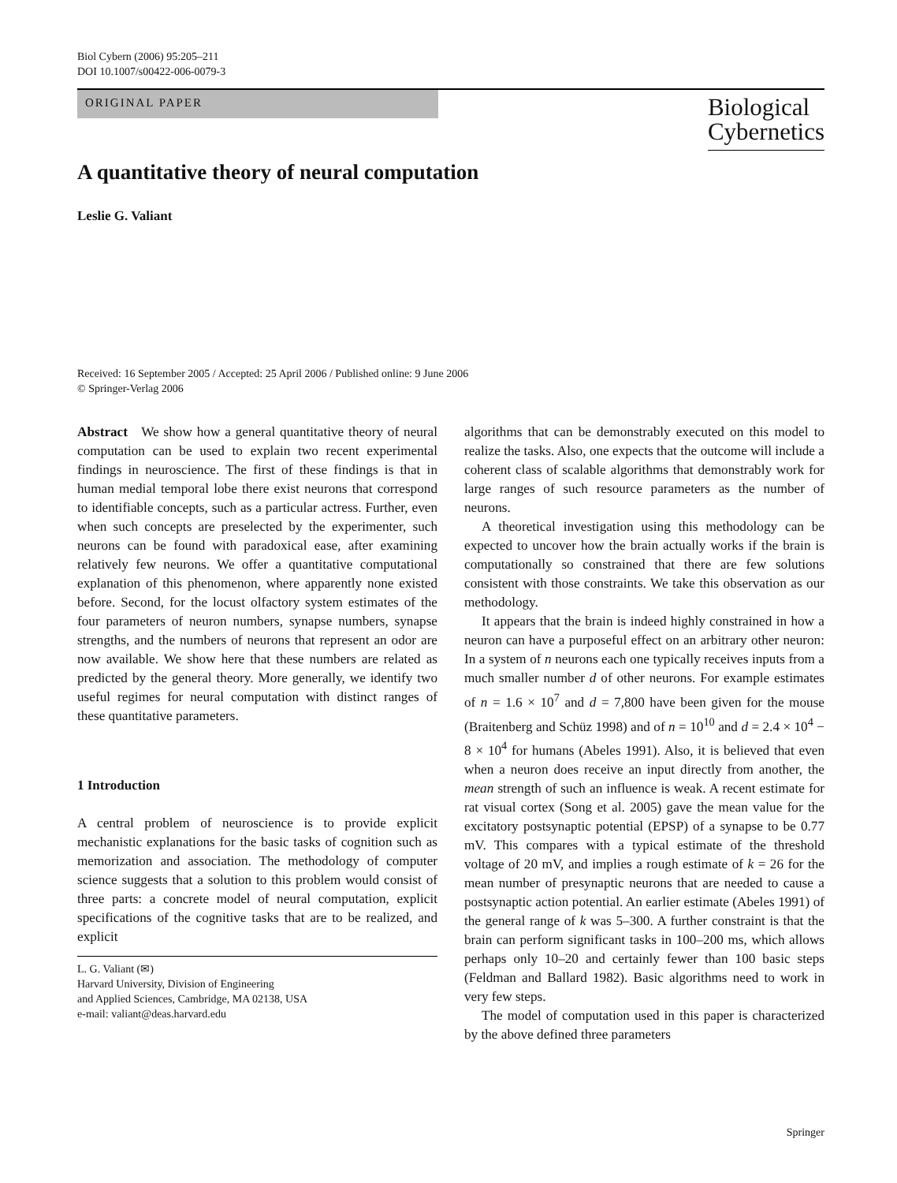Biol Cybern (2006) 95:205–211
DOI 10.1007/s00422-006-0079-3
ORIGINAL PAPER
Biological
Cybernetics
A quantitative theory of neural computation
Leslie G. Valiant
Received: 16 September 2005 / Accepted: 25 April 2006 / Published online: 9 June 2006
© Springer-Verlag 2006
Abstract We show how a general quantitative theory of neural computation can be used to explain two recent experimental findings in neuroscience. The first of these findings is that in human medial temporal lobe there exist neurons that correspond to identifiable concepts, such as a particular actress. Further, even when such concepts are preselected by the experimenter, such neurons can be found with paradoxical ease, after examining relatively few neurons. We offer a quantitative computational explanation of this phenomenon, where apparently none existed before. Second, for the locust olfactory system estimates of the four parameters of neuron numbers, synapse numbers, synapse strengths, and the numbers of neurons that represent an odor are now available. We show here that these numbers are related as predicted by the general theory. More generally, we identify two useful regimes for neural computation with distinct ranges of these quantitative parameters.
1 Introduction
A central problem of neuroscience is to provide explicit mechanistic explanations for the basic tasks of cognition such as memorization and association. The methodology of computer science suggests that a solution to this problem would consist of three parts: a concrete model of neural computation, explicit specifications of the cognitive tasks that are to be realized, and explicit
L. G. Valiant (✉)
Harvard University, Division of Engineering
and Applied Sciences, Cambridge, MA 02138, USA
e-mail: valiant@deas.harvard.edu
algorithms that can be demonstrably executed on this model to realize the tasks. Also, one expects that the outcome will include a coherent class of scalable algorithms that demonstrably work for large ranges of such resource parameters as the number of neurons.
A theoretical investigation using this methodology can be expected to uncover how the brain actually works if the brain is computationally so constrained that there are few solutions consistent with those constraints. We take this observation as our methodology.
It appears that the brain is indeed highly constrained in how a neuron can have a purposeful effect on an arbitrary other neuron: In a system of n neurons each one typically receives inputs from a much smaller number d of other neurons. For example estimates of n = 1.6 × 10<sup>7</sup> and d = 7,800 have been given for the mouse (Braitenberg and Schüz 1998) and of n = 10<sup>10</sup> and d = 2.4 × 10<sup>4</sup> − 8 × 10<sup>4</sup> for humans (Abeles 1991). Also, it is believed that even when a neuron does receive an input directly from another, the mean strength of such an influence is weak. A recent estimate for rat visual cortex (Song et al. 2005) gave the mean value for the excitatory postsynaptic potential (EPSP) of a synapse to be 0.77 mV. This compares with a typical estimate of the threshold voltage of 20 mV, and implies a rough estimate of k = 26 for the mean number of presynaptic neurons that are needed to cause a postsynaptic action potential. An earlier estimate (Abeles 1991) of the general range of k was 5–300. A further constraint is that the brain can perform significant tasks in 100–200 ms, which allows perhaps only 10–20 and certainly fewer than 100 basic steps (Feldman and Ballard 1982). Basic algorithms need to work in very few steps.
The model of computation used in this paper is characterized by the above defined three parameters
Springer